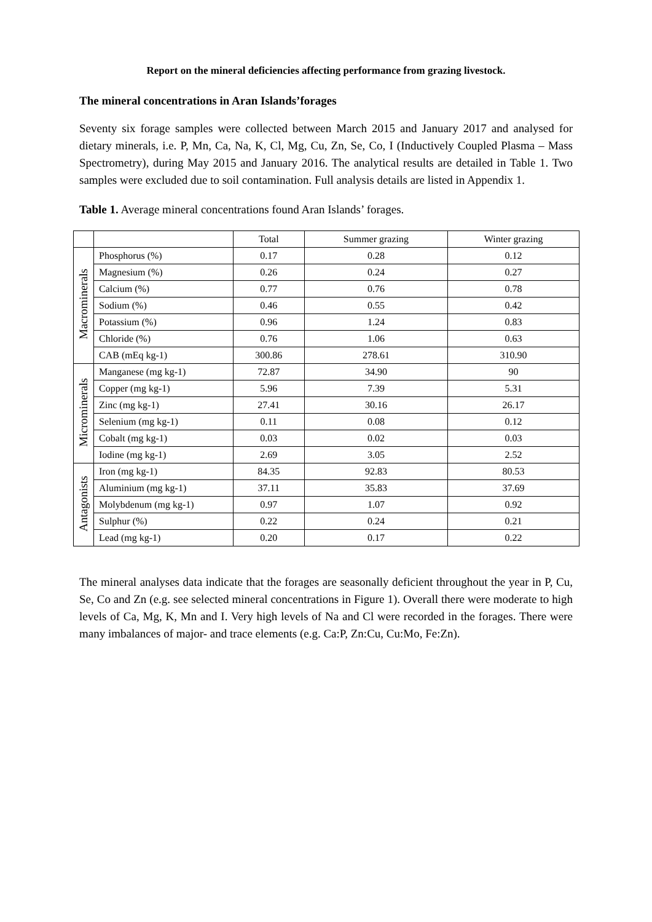Report on the mineral deficiencies affecting performance from grazing livestock.
The mineral concentrations in Aran Islands’forages
Seventy six forage samples were collected between March 2015 and January 2017 and analysed for dietary minerals, i.e. P, Mn, Ca, Na, K, Cl, Mg, Cu, Zn, Se, Co, I (Inductively Coupled Plasma – Mass Spectrometry), during May 2015 and January 2016. The analytical results are detailed in Table 1. Two samples were excluded due to soil contamination. Full analysis details are listed in Appendix 1.
Table 1. Average mineral concentrations found Aran Islands’ forages.
| | | Total | Summer grazing | Winter grazing |
| --- | --- | --- | --- | --- |
| Macrominerals | Phosphorus (%) | 0.17 | 0.28 | 0.12 |
| | Magnesium (%) | 0.26 | 0.24 | 0.27 |
| | Calcium (%) | 0.77 | 0.76 | 0.78 |
| | Sodium (%) | 0.46 | 0.55 | 0.42 |
| | Potassium (%) | 0.96 | 1.24 | 0.83 |
| | Chloride (%) | 0.76 | 1.06 | 0.63 |
| | CAB (mEq kg-1) | 300.86 | 278.61 | 310.90 |
| Microminerals | Manganese (mg kg-1) | 72.87 | 34.90 | 90 |
| | Copper (mg kg-1) | 5.96 | 7.39 | 5.31 |
| | Zinc (mg kg-1) | 27.41 | 30.16 | 26.17 |
| | Selenium (mg kg-1) | 0.11 | 0.08 | 0.12 |
| | Cobalt (mg kg-1) | 0.03 | 0.02 | 0.03 |
| | Iodine (mg kg-1) | 2.69 | 3.05 | 2.52 |
| Antagonists | Iron (mg kg-1) | 84.35 | 92.83 | 80.53 |
| | Aluminium (mg kg-1) | 37.11 | 35.83 | 37.69 |
| | Molybdenum (mg kg-1) | 0.97 | 1.07 | 0.92 |
| | Sulphur (%) | 0.22 | 0.24 | 0.21 |
| | Lead (mg kg-1) | 0.20 | 0.17 | 0.22 |
The mineral analyses data indicate that the forages are seasonally deficient throughout the year in P, Cu, Se, Co and Zn (e.g. see selected mineral concentrations in Figure 1). Overall there were moderate to high levels of Ca, Mg, K, Mn and I. Very high levels of Na and Cl were recorded in the forages. There were many imbalances of major- and trace elements (e.g. Ca:P, Zn:Cu, Cu:Mo, Fe:Zn).